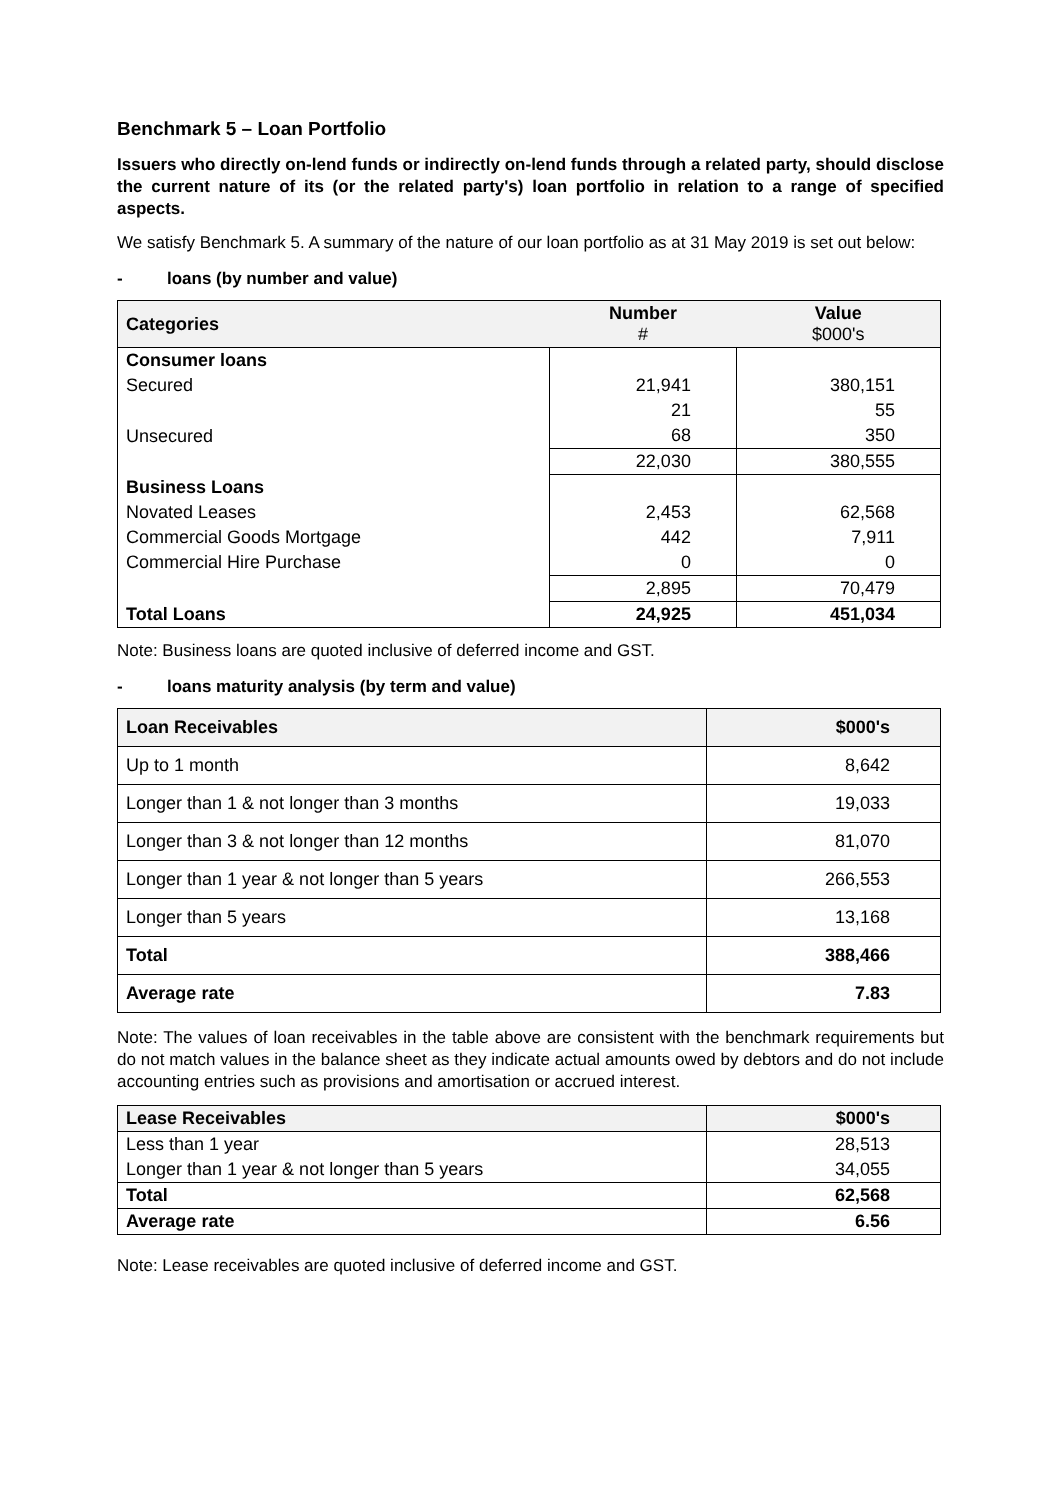Benchmark 5 – Loan Portfolio
Issuers who directly on-lend funds or indirectly on-lend funds through a related party, should disclose the current nature of its (or the related party's) loan portfolio in relation to a range of specified aspects.
We satisfy Benchmark 5. A summary of the nature of our loan portfolio as at 31 May 2019 is set out below:
- loans (by number and value)
| Categories | Number # | Value $000's |
| --- | --- | --- |
| Consumer loans | | |
| Secured | 21,941 | 380,151 |
| | 21 | 55 |
| Unsecured | 68 | 350 |
| | 22,030 | 380,555 |
| Business Loans | | |
| Novated Leases | 2,453 | 62,568 |
| Commercial Goods Mortgage | 442 | 7,911 |
| Commercial Hire Purchase | 0 | 0 |
| | 2,895 | 70,479 |
| Total Loans | 24,925 | 451,034 |
Note: Business loans are quoted inclusive of deferred income and GST.
- loans maturity analysis (by term and value)
| Loan Receivables | $000's |
| --- | --- |
| Up to 1 month | 8,642 |
| Longer than 1 & not longer than 3 months | 19,033 |
| Longer than 3 & not longer than 12 months | 81,070 |
| Longer than 1 year & not longer than 5 years | 266,553 |
| Longer than 5 years | 13,168 |
| Total | 388,466 |
| Average rate | 7.83 |
Note: The values of loan receivables in the table above are consistent with the benchmark requirements but do not match values in the balance sheet as they indicate actual amounts owed by debtors and do not include accounting entries such as provisions and amortisation or accrued interest.
| Lease Receivables | $000's |
| --- | --- |
| Less than 1 year | 28,513 |
| Longer than 1 year & not longer than 5 years | 34,055 |
| Total | 62,568 |
| Average rate | 6.56 |
Note: Lease receivables are quoted inclusive of deferred income and GST.